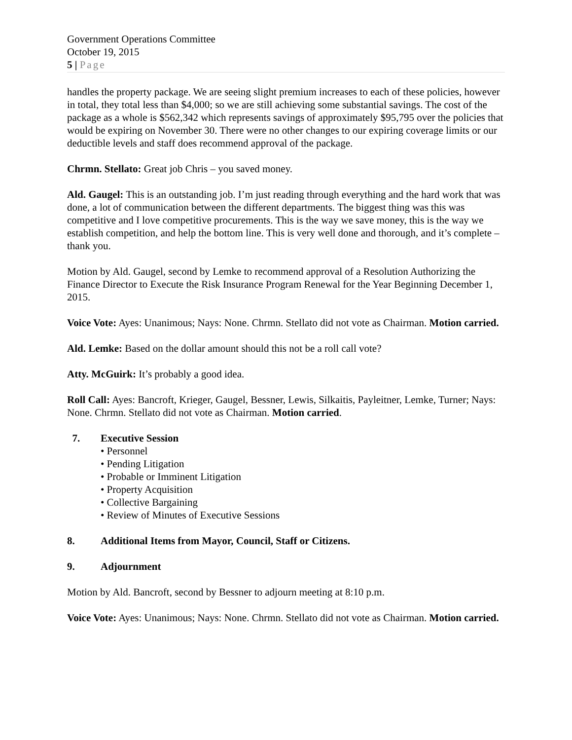Government Operations Committee
October 19, 2015
5 | Page
handles the property package. We are seeing slight premium increases to each of these policies, however in total, they total less than $4,000; so we are still achieving some substantial savings. The cost of the package as a whole is $562,342 which represents savings of approximately $95,795 over the policies that would be expiring on November 30. There were no other changes to our expiring coverage limits or our deductible levels and staff does recommend approval of the package.
Chrmn. Stellato: Great job Chris – you saved money.
Ald. Gaugel: This is an outstanding job. I’m just reading through everything and the hard work that was done, a lot of communication between the different departments. The biggest thing was this was competitive and I love competitive procurements. This is the way we save money, this is the way we establish competition, and help the bottom line. This is very well done and thorough, and it’s complete – thank you.
Motion by Ald. Gaugel, second by Lemke to recommend approval of a Resolution Authorizing the Finance Director to Execute the Risk Insurance Program Renewal for the Year Beginning December 1, 2015.
Voice Vote: Ayes: Unanimous; Nays: None. Chrmn. Stellato did not vote as Chairman. Motion carried.
Ald. Lemke: Based on the dollar amount should this not be a roll call vote?
Atty. McGuirk: It’s probably a good idea.
Roll Call: Ayes: Bancroft, Krieger, Gaugel, Bessner, Lewis, Silkaitis, Payleitner, Lemke, Turner; Nays: None. Chrmn. Stellato did not vote as Chairman. Motion carried.
7. Executive Session
• Personnel
• Pending Litigation
• Probable or Imminent Litigation
• Property Acquisition
• Collective Bargaining
• Review of Minutes of Executive Sessions
8. Additional Items from Mayor, Council, Staff or Citizens.
9. Adjournment
Motion by Ald. Bancroft, second by Bessner to adjourn meeting at 8:10 p.m.
Voice Vote: Ayes: Unanimous; Nays: None. Chrmn. Stellato did not vote as Chairman. Motion carried.